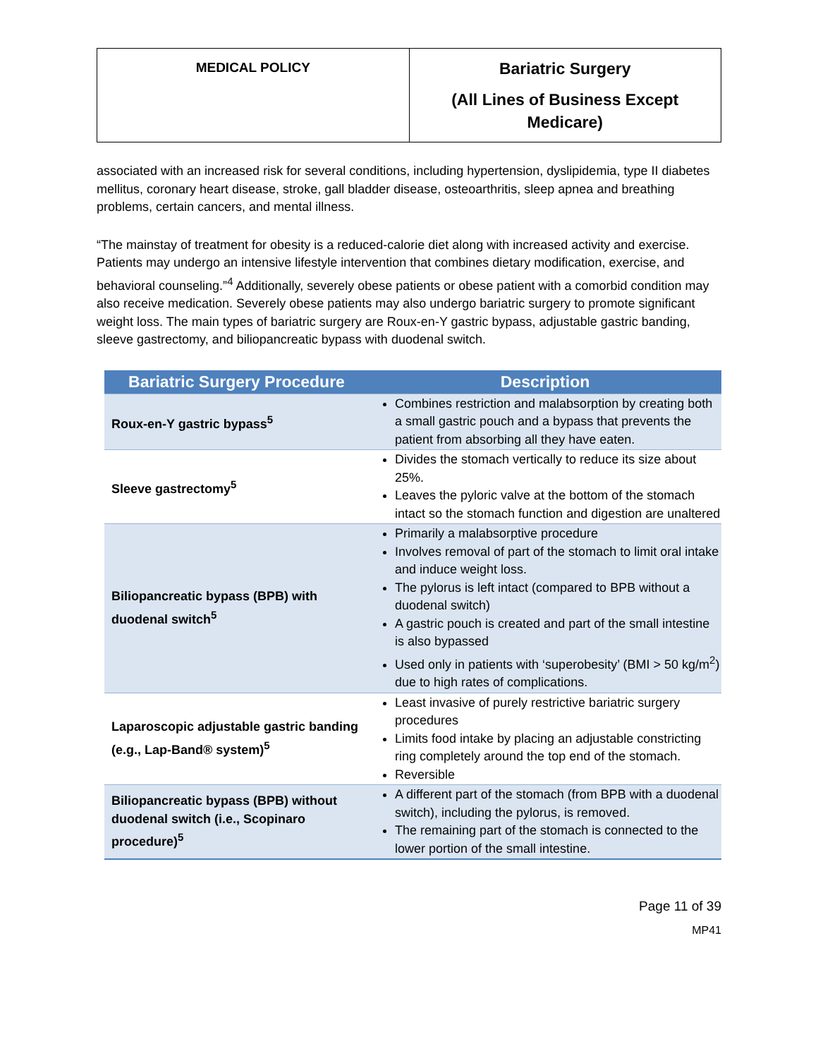| MEDICAL POLICY | Bariatric Surgery (All Lines of Business Except Medicare) |
associated with an increased risk for several conditions, including hypertension, dyslipidemia, type II diabetes mellitus, coronary heart disease, stroke, gall bladder disease, osteoarthritis, sleep apnea and breathing problems, certain cancers, and mental illness.
“The mainstay of treatment for obesity is a reduced-calorie diet along with increased activity and exercise. Patients may undergo an intensive lifestyle intervention that combines dietary modification, exercise, and behavioral counseling.”<sup>4</sup> Additionally, severely obese patients or obese patient with a comorbid condition may also receive medication. Severely obese patients may also undergo bariatric surgery to promote significant weight loss. The main types of bariatric surgery are Roux-en-Y gastric bypass, adjustable gastric banding, sleeve gastrectomy, and biliopancreatic bypass with duodenal switch.
| Bariatric Surgery Procedure | Description |
| --- | --- |
| Roux-en-Y gastric bypass<sup>5</sup> | Combines restriction and malabsorption by creating both a small gastric pouch and a bypass that prevents the patient from absorbing all they have eaten. |
| Sleeve gastrectomy<sup>5</sup> | Divides the stomach vertically to reduce its size about 25%. Leaves the pyloric valve at the bottom of the stomach intact so the stomach function and digestion are unaltered |
| Biliopancreatic bypass (BPB) with duodenal switch<sup>5</sup> | Primarily a malabsorptive procedure Involves removal of part of the stomach to limit oral intake and induce weight loss. The pylorus is left intact (compared to BPB without a duodenal switch) A gastric pouch is created and part of the small intestine is also bypassed Used only in patients with ‘superobesity’ (BMI > 50 kg/m<sup>2</sup>) due to high rates of complications. |
| Laparoscopic adjustable gastric banding (e.g., Lap-Band® system)<sup>5</sup> | Least invasive of purely restrictive bariatric surgery procedures Limits food intake by placing an adjustable constricting ring completely around the top end of the stomach. Reversible |
| Biliopancreatic bypass (BPB) without duodenal switch (i.e., Scopinaro procedure)<sup>5</sup> | A different part of the stomach (from BPB with a duodenal switch), including the pylorus, is removed. The remaining part of the stomach is connected to the lower portion of the small intestine. |
Page 11 of 39
MP41